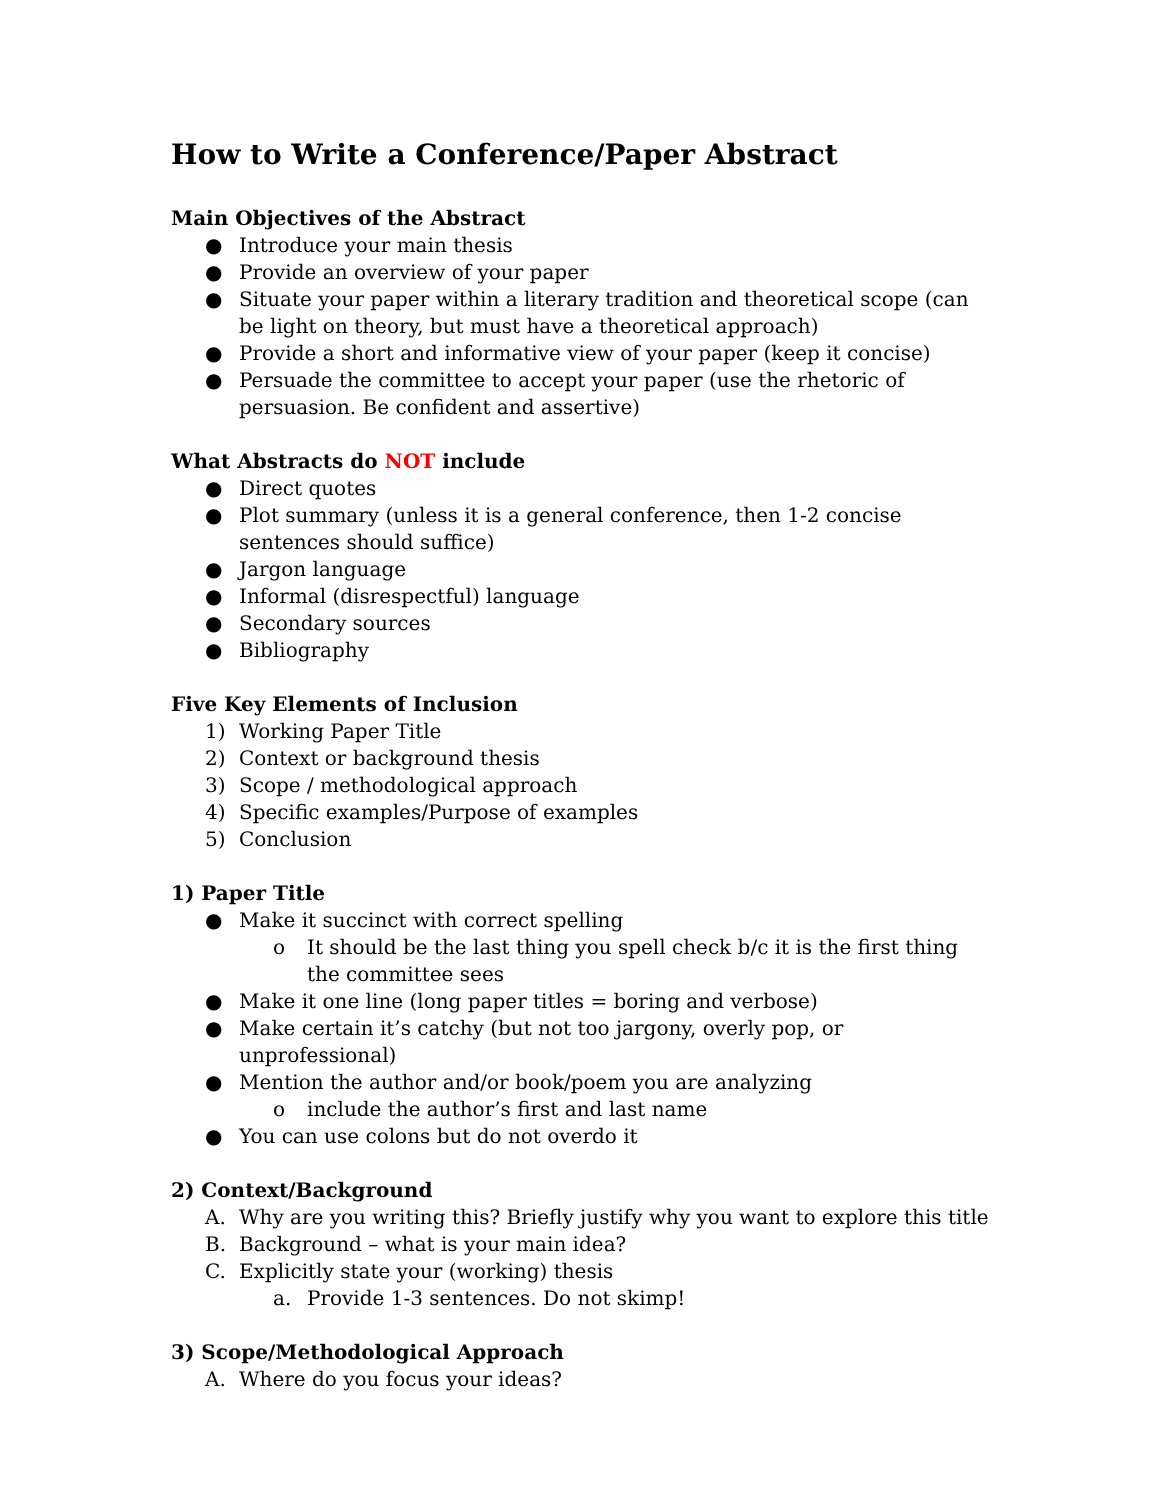How to Write a Conference/Paper Abstract
Main Objectives of the Abstract
● Introduce your main thesis
● Provide an overview of your paper
● Situate your paper within a literary tradition and theoretical scope (can be light on theory, but must have a theoretical approach)
● Provide a short and informative view of your paper (keep it concise)
● Persuade the committee to accept your paper (use the rhetoric of persuasion. Be confident and assertive)
What Abstracts do NOT include
● Direct quotes
● Plot summary (unless it is a general conference, then 1-2 concise sentences should suffice)
● Jargon language
● Informal (disrespectful) language
● Secondary sources
● Bibliography
Five Key Elements of Inclusion
1) Working Paper Title
2) Context or background thesis
3) Scope / methodological approach
4) Specific examples/Purpose of examples
5) Conclusion
1) Paper Title
● Make it succinct with correct spelling
o It should be the last thing you spell check b/c it is the first thing the committee sees
● Make it one line (long paper titles = boring and verbose)
● Make certain it’s catchy (but not too jargony, overly pop, or unprofessional)
● Mention the author and/or book/poem you are analyzing
o include the author’s first and last name
● You can use colons but do not overdo it
2) Context/Background
A. Why are you writing this? Briefly justify why you want to explore this title
B. Background – what is your main idea?
C. Explicitly state your (working) thesis
a. Provide 1-3 sentences. Do not skimp!
3) Scope/Methodological Approach
A. Where do you focus your ideas?